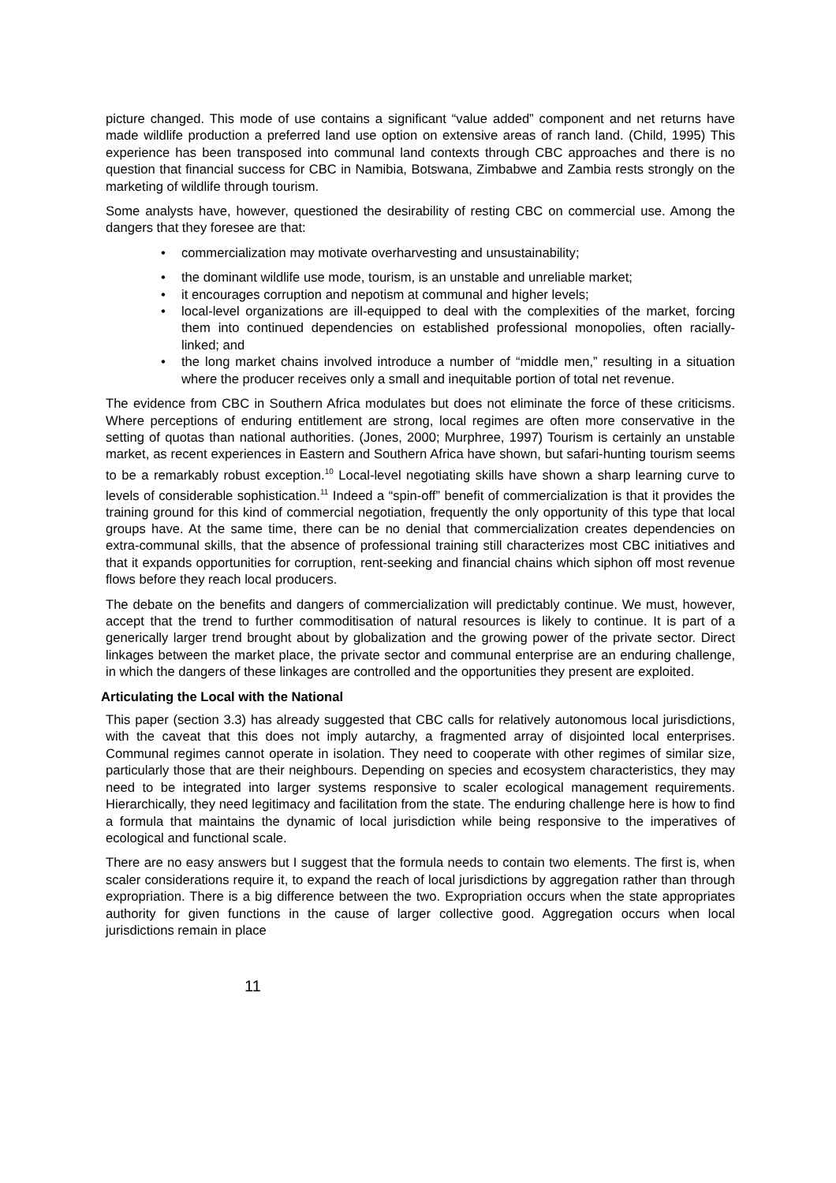picture changed. This mode of use contains a significant “value added” component and net returns have made wildlife production a preferred land use option on extensive areas of ranch land. (Child, 1995) This experience has been transposed into communal land contexts through CBC approaches and there is no question that financial success for CBC in Namibia, Botswana, Zimbabwe and Zambia rests strongly on the marketing of wildlife through tourism.
Some analysts have, however, questioned the desirability of resting CBC on commercial use. Among the dangers that they foresee are that:
• commercialization may motivate overharvesting and unsustainability;
• the dominant wildlife use mode, tourism, is an unstable and unreliable market;
• it encourages corruption and nepotism at communal and higher levels;
• local-level organizations are ill-equipped to deal with the complexities of the market, forcing them into continued dependencies on established professional monopolies, often racially-linked; and
• the long market chains involved introduce a number of “middle men,” resulting in a situation where the producer receives only a small and inequitable portion of total net revenue.
The evidence from CBC in Southern Africa modulates but does not eliminate the force of these criticisms. Where perceptions of enduring entitlement are strong, local regimes are often more conservative in the setting of quotas than national authorities. (Jones, 2000; Murphree, 1997) Tourism is certainly an unstable market, as recent experiences in Eastern and Southern Africa have shown, but safari-hunting tourism seems to be a remarkably robust exception.<sup>10</sup> Local-level negotiating skills have shown a sharp learning curve to levels of considerable sophistication.<sup>11</sup> Indeed a “spin-off” benefit of commercialization is that it provides the training ground for this kind of commercial negotiation, frequently the only opportunity of this type that local groups have. At the same time, there can be no denial that commercialization creates dependencies on extra-communal skills, that the absence of professional training still characterizes most CBC initiatives and that it expands opportunities for corruption, rent-seeking and financial chains which siphon off most revenue flows before they reach local producers.
The debate on the benefits and dangers of commercialization will predictably continue. We must, however, accept that the trend to further commoditisation of natural resources is likely to continue. It is part of a generically larger trend brought about by globalization and the growing power of the private sector. Direct linkages between the market place, the private sector and communal enterprise are an enduring challenge, in which the dangers of these linkages are controlled and the opportunities they present are exploited.
Articulating the Local with the National
This paper (section 3.3) has already suggested that CBC calls for relatively autonomous local jurisdictions, with the caveat that this does not imply autarchy, a fragmented array of disjointed local enterprises. Communal regimes cannot operate in isolation. They need to cooperate with other regimes of similar size, particularly those that are their neighbours. Depending on species and ecosystem characteristics, they may need to be integrated into larger systems responsive to scaler ecological management requirements. Hierarchically, they need legitimacy and facilitation from the state. The enduring challenge here is how to find a formula that maintains the dynamic of local jurisdiction while being responsive to the imperatives of ecological and functional scale.
There are no easy answers but I suggest that the formula needs to contain two elements. The first is, when scaler considerations require it, to expand the reach of local jurisdictions by aggregation rather than through expropriation. There is a big difference between the two. Expropriation occurs when the state appropriates authority for given functions in the cause of larger collective good. Aggregation occurs when local jurisdictions remain in place
11